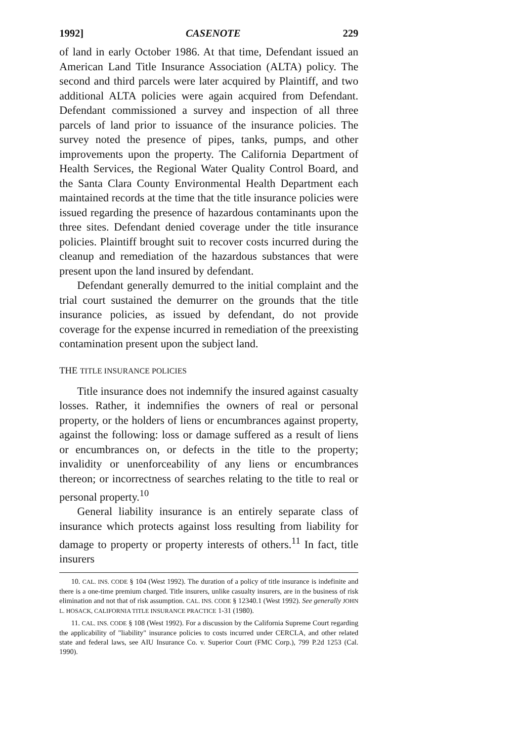1992] CASENOTE 229
of land in early October 1986. At that time, Defendant issued an American Land Title Insurance Association (ALTA) policy. The second and third parcels were later acquired by Plaintiff, and two additional ALTA policies were again acquired from Defendant. Defendant commissioned a survey and inspection of all three parcels of land prior to issuance of the insurance policies. The survey noted the presence of pipes, tanks, pumps, and other improvements upon the property. The California Department of Health Services, the Regional Water Quality Control Board, and the Santa Clara County Environmental Health Department each maintained records at the time that the title insurance policies were issued regarding the presence of hazardous contaminants upon the three sites. Defendant denied coverage under the title insurance policies. Plaintiff brought suit to recover costs incurred during the cleanup and remediation of the hazardous substances that were present upon the land insured by defendant.
Defendant generally demurred to the initial complaint and the trial court sustained the demurrer on the grounds that the title insurance policies, as issued by defendant, do not provide coverage for the expense incurred in remediation of the preexisting contamination present upon the subject land.
THE TITLE INSURANCE POLICIES
Title insurance does not indemnify the insured against casualty losses. Rather, it indemnifies the owners of real or personal property, or the holders of liens or encumbrances against property, against the following: loss or damage suffered as a result of liens or encumbrances on, or defects in the title to the property; invalidity or unenforceability of any liens or encumbrances thereon; or incorrectness of searches relating to the title to real or personal property.<sup>10</sup>
General liability insurance is an entirely separate class of insurance which protects against loss resulting from liability for damage to property or property interests of others.<sup>11</sup> In fact, title insurers
10. CAL. INS. CODE § 104 (West 1992). The duration of a policy of title insurance is indefinite and there is a one-time premium charged. Title insurers, unlike casualty insurers, are in the business of risk elimination and not that of risk assumption. CAL. INS. CODE § 12340.1 (West 1992). See generally JOHN L. HOSACK, CALIFORNIA TITLE INSURANCE PRACTICE 1-31 (1980).
11. CAL. INS. CODE § 108 (West 1992). For a discussion by the California Supreme Court regarding the applicability of "liability" insurance policies to costs incurred under CERCLA, and other related state and federal laws, see AIU Insurance Co. v. Superior Court (FMC Corp.), 799 P.2d 1253 (Cal. 1990).